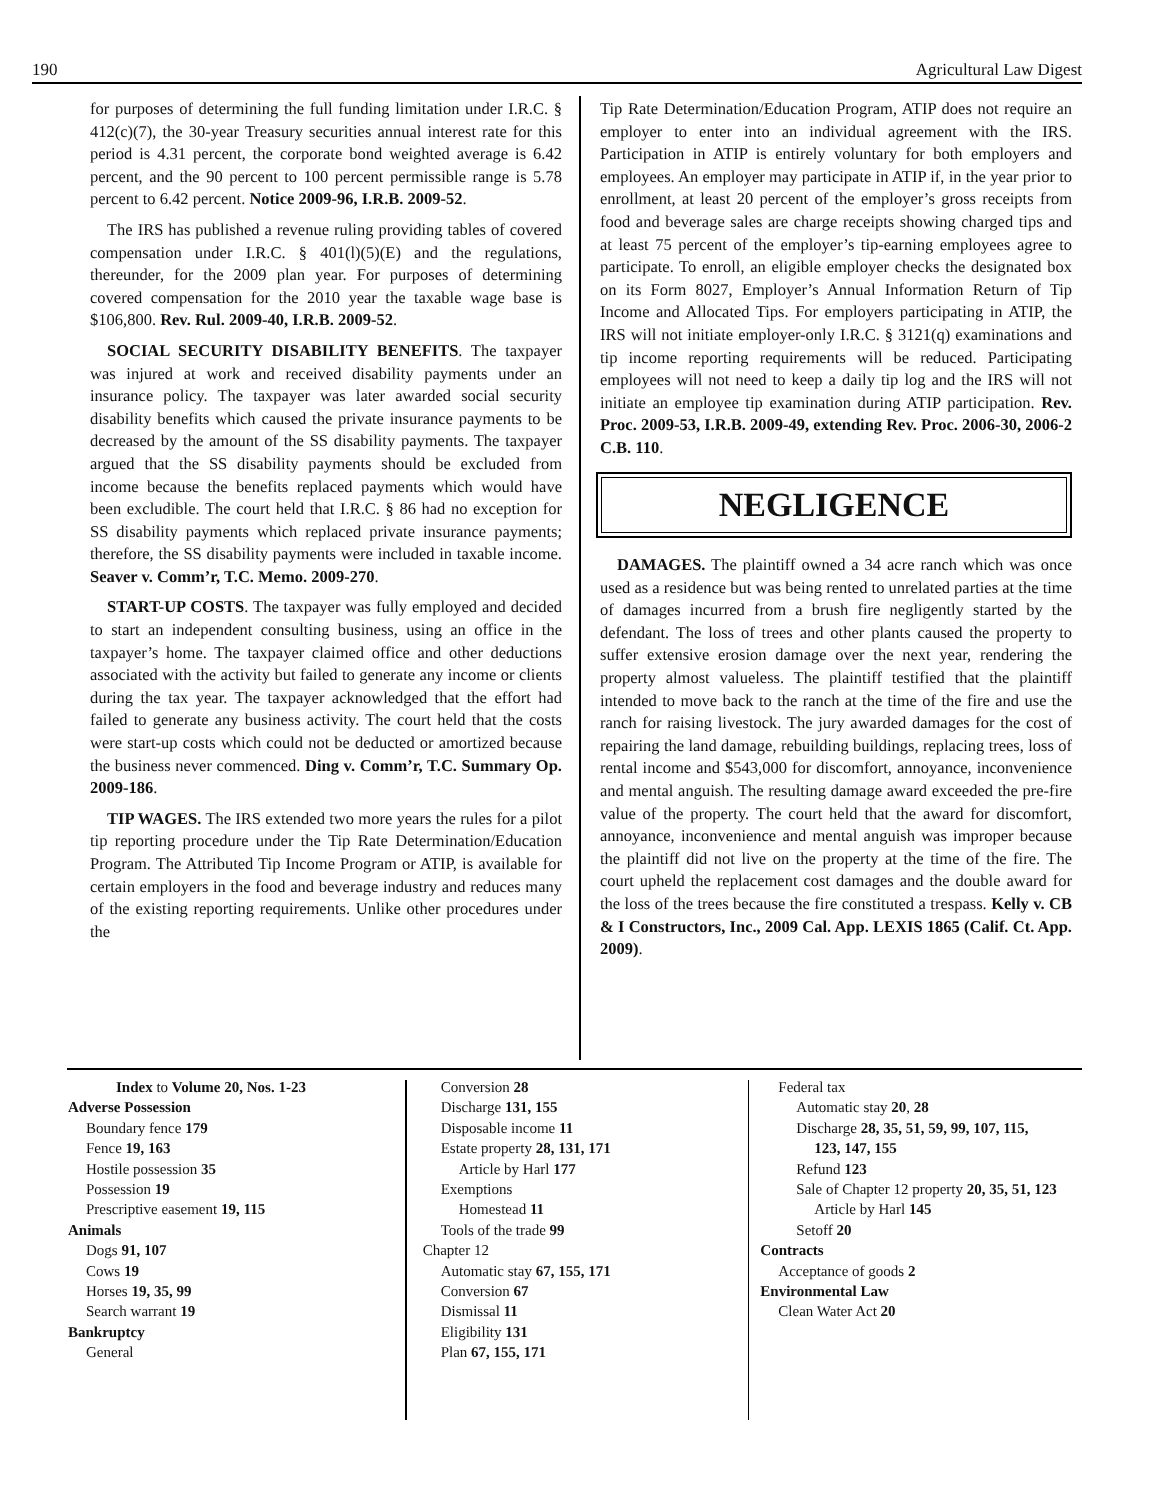190 Agricultural Law Digest
for purposes of determining the full funding limitation under I.R.C. § 412(c)(7), the 30-year Treasury securities annual interest rate for this period is 4.31 percent, the corporate bond weighted average is 6.42 percent, and the 90 percent to 100 percent permissible range is 5.78 percent to 6.42 percent. Notice 2009-96, I.R.B. 2009-52.
The IRS has published a revenue ruling providing tables of covered compensation under I.R.C. § 401(l)(5)(E) and the regulations, thereunder, for the 2009 plan year. For purposes of determining covered compensation for the 2010 year the taxable wage base is $106,800. Rev. Rul. 2009-40, I.R.B. 2009-52.
SOCIAL SECURITY DISABILITY BENEFITS. The taxpayer was injured at work and received disability payments under an insurance policy. The taxpayer was later awarded social security disability benefits which caused the private insurance payments to be decreased by the amount of the SS disability payments. The taxpayer argued that the SS disability payments should be excluded from income because the benefits replaced payments which would have been excludible. The court held that I.R.C. § 86 had no exception for SS disability payments which replaced private insurance payments; therefore, the SS disability payments were included in taxable income. Seaver v. Comm’r, T.C. Memo. 2009-270.
START-UP COSTS. The taxpayer was fully employed and decided to start an independent consulting business, using an office in the taxpayer’s home. The taxpayer claimed office and other deductions associated with the activity but failed to generate any income or clients during the tax year. The taxpayer acknowledged that the effort had failed to generate any business activity. The court held that the costs were start-up costs which could not be deducted or amortized because the business never commenced. Ding v. Comm’r, T.C. Summary Op. 2009-186.
TIP WAGES. The IRS extended two more years the rules for a pilot tip reporting procedure under the Tip Rate Determination/Education Program. The Attributed Tip Income Program or ATIP, is available for certain employers in the food and beverage industry and reduces many of the existing reporting requirements. Unlike other procedures under the
Tip Rate Determination/Education Program, ATIP does not require an employer to enter into an individual agreement with the IRS. Participation in ATIP is entirely voluntary for both employers and employees. An employer may participate in ATIP if, in the year prior to enrollment, at least 20 percent of the employer’s gross receipts from food and beverage sales are charge receipts showing charged tips and at least 75 percent of the employer’s tip-earning employees agree to participate. To enroll, an eligible employer checks the designated box on its Form 8027, Employer’s Annual Information Return of Tip Income and Allocated Tips. For employers participating in ATIP, the IRS will not initiate employer-only I.R.C. § 3121(q) examinations and tip income reporting requirements will be reduced. Participating employees will not need to keep a daily tip log and the IRS will not initiate an employee tip examination during ATIP participation. Rev. Proc. 2009-53, I.R.B. 2009-49, extending Rev. Proc. 2006-30, 2006-2 C.B. 110.
NEGLIGENCE
DAMAGES. The plaintiff owned a 34 acre ranch which was once used as a residence but was being rented to unrelated parties at the time of damages incurred from a brush fire negligently started by the defendant. The loss of trees and other plants caused the property to suffer extensive erosion damage over the next year, rendering the property almost valueless. The plaintiff testified that the plaintiff intended to move back to the ranch at the time of the fire and use the ranch for raising livestock. The jury awarded damages for the cost of repairing the land damage, rebuilding buildings, replacing trees, loss of rental income and $543,000 for discomfort, annoyance, inconvenience and mental anguish. The resulting damage award exceeded the pre-fire value of the property. The court held that the award for discomfort, annoyance, inconvenience and mental anguish was improper because the plaintiff did not live on the property at the time of the fire. The court upheld the replacement cost damages and the double award for the loss of the trees because the fire constituted a trespass. Kelly v. CB & I Constructors, Inc., 2009 Cal. App. LEXIS 1865 (Calif. Ct. App. 2009).
Index to Volume 20, Nos. 1-23
Adverse Possession
Boundary fence 179
Fence 19, 163
Hostile possession 35
Possession 19
Prescriptive easement 19, 115
Animals
Dogs 91, 107
Cows 19
Horses 19, 35, 99
Search warrant 19
Bankruptcy
General
Conversion 28
Discharge 131, 155
Disposable income 11
Estate property 28, 131, 171
Article by Harl 177
Exemptions
Homestead 11
Tools of the trade 99
Chapter 12
Automatic stay 67, 155, 171
Conversion 67
Dismissal 11
Eligibility 131
Plan 67, 155, 171
Federal tax
Automatic stay 20, 28
Discharge 28, 35, 51, 59, 99, 107, 115,
123, 147, 155
Refund 123
Sale of Chapter 12 property 20, 35, 51, 123
Article by Harl 145
Setoff 20
Contracts
Acceptance of goods 2
Environmental Law
Clean Water Act 20